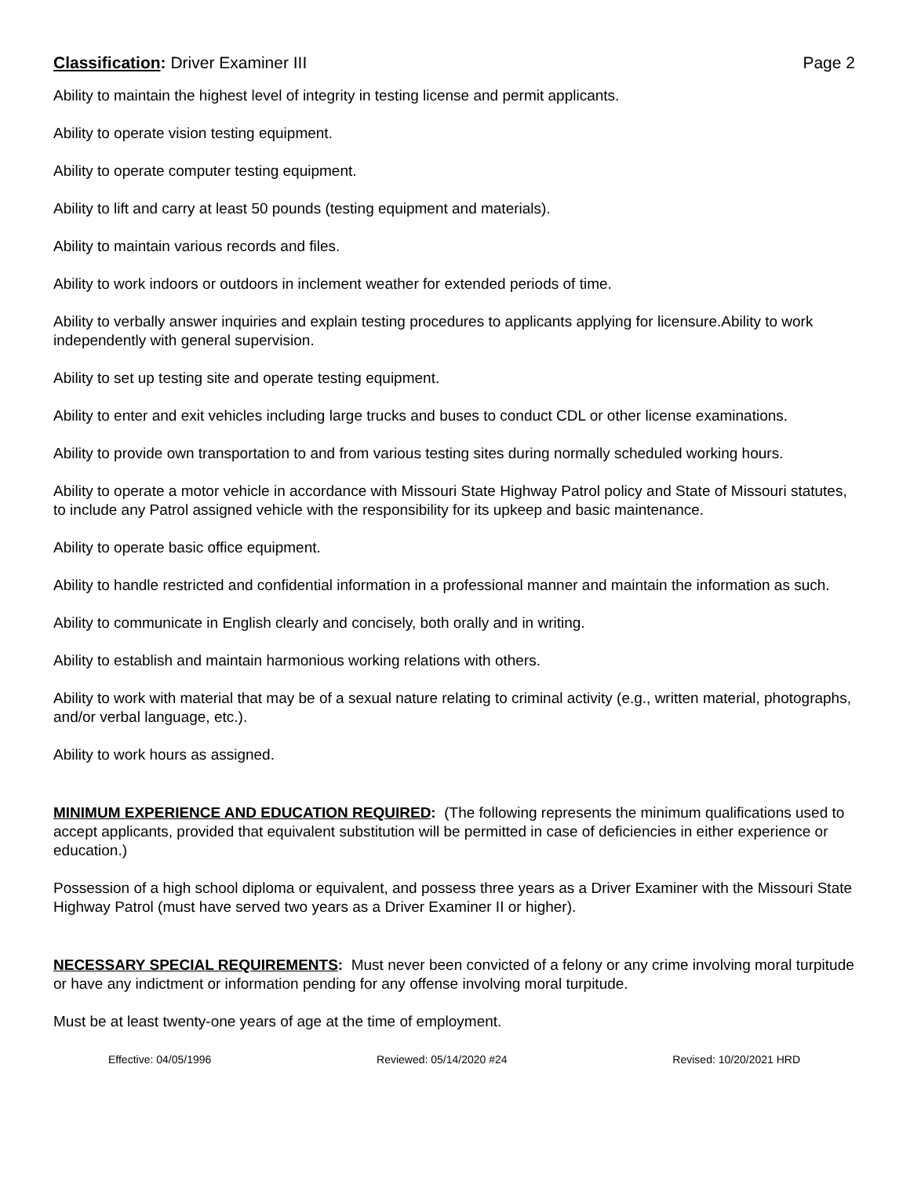Classification: Driver Examiner III Page 2
Ability to maintain the highest level of integrity in testing license and permit applicants.
Ability to operate vision testing equipment.
Ability to operate computer testing equipment.
Ability to lift and carry at least 50 pounds (testing equipment and materials).
Ability to maintain various records and files.
Ability to work indoors or outdoors in inclement weather for extended periods of time.
Ability to verbally answer inquiries and explain testing procedures to applicants applying for licensure.Ability to work independently with general supervision.
Ability to set up testing site and operate testing equipment.
Ability to enter and exit vehicles including large trucks and buses to conduct CDL or other license examinations.
Ability to provide own transportation to and from various testing sites during normally scheduled working hours.
Ability to operate a motor vehicle in accordance with Missouri State Highway Patrol policy and State of Missouri statutes, to include any Patrol assigned vehicle with the responsibility for its upkeep and basic maintenance.
Ability to operate basic office equipment.
Ability to handle restricted and confidential information in a professional manner and maintain the information as such.
Ability to communicate in English clearly and concisely, both orally and in writing.
Ability to establish and maintain harmonious working relations with others.
Ability to work with material that may be of a sexual nature relating to criminal activity (e.g., written material, photographs, and/or verbal language, etc.).
Ability to work hours as assigned.
MINIMUM EXPERIENCE AND EDUCATION REQUIRED: (The following represents the minimum qualifications used to accept applicants, provided that equivalent substitution will be permitted in case of deficiencies in either experience or education.)
Possession of a high school diploma or equivalent, and possess three years as a Driver Examiner with the Missouri State Highway Patrol (must have served two years as a Driver Examiner II or higher).
NECESSARY SPECIAL REQUIREMENTS: Must never been convicted of a felony or any crime involving moral turpitude or have any indictment or information pending for any offense involving moral turpitude.
Must be at least twenty-one years of age at the time of employment.
Effective: 04/05/1996 Reviewed: 05/14/2020 #24 Revised: 10/20/2021 HRD